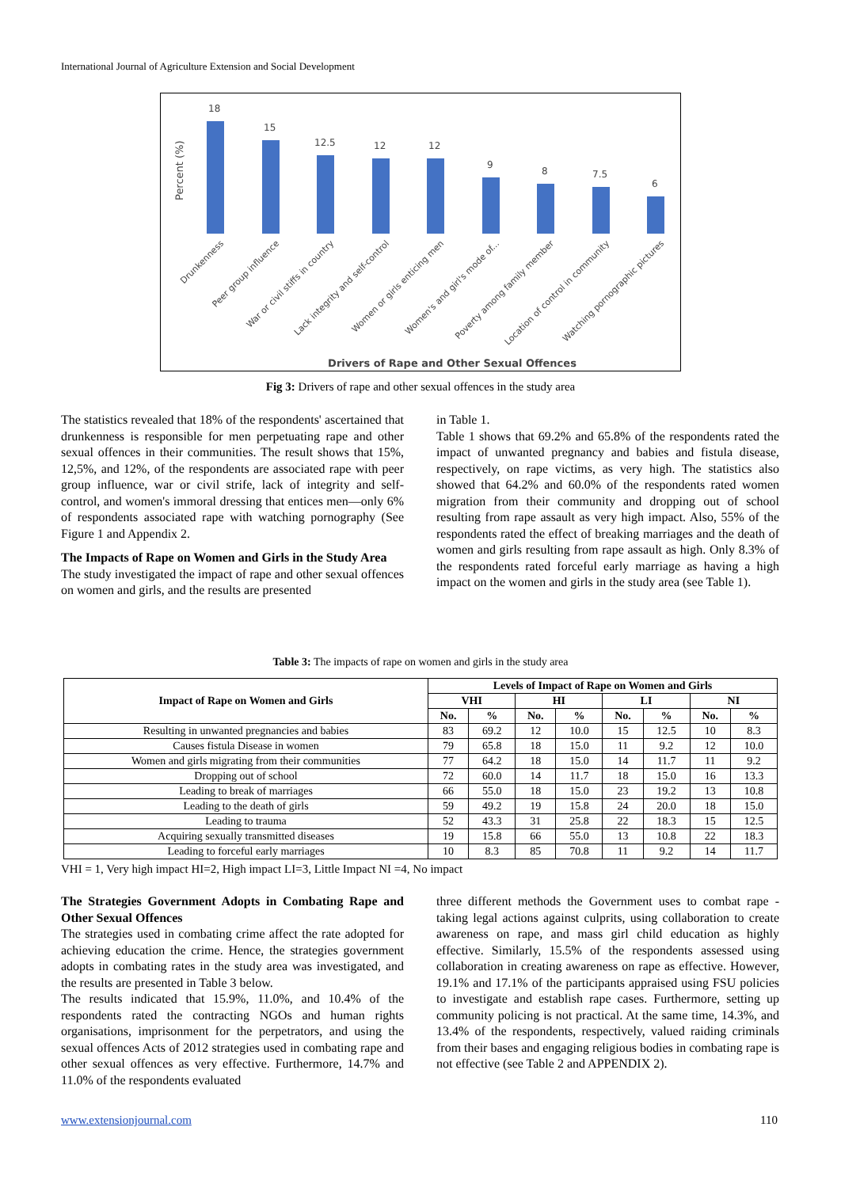International Journal of Agriculture Extension and Social Development
Percent (%)
18
15
12.5
12
12
9
8
7.5
6
Drunkenness
Peer group influence
War or civil stiffs in country
Lack integrity and self-control
Women or girls enticing men
Women's and girl's mode of...
Poverty among family member
Location of control in community
Watching pornographic pictures
Drivers of Rape and Other Sexual Offences
Fig 3: Drivers of rape and other sexual offences in the study area
The statistics revealed that 18% of the respondents' ascertained that drunkenness is responsible for men perpetuating rape and other sexual offences in their communities. The result shows that 15%, 12,5%, and 12%, of the respondents are associated rape with peer group influence, war or civil strife, lack of integrity and self-control, and women's immoral dressing that entices men—only 6% of respondents associated rape with watching pornography (See Figure 1 and Appendix 2.
The Impacts of Rape on Women and Girls in the Study Area
The study investigated the impact of rape and other sexual offences on women and girls, and the results are presented
in Table 1.
Table 1 shows that 69.2% and 65.8% of the respondents rated the impact of unwanted pregnancy and babies and fistula disease, respectively, on rape victims, as very high. The statistics also showed that 64.2% and 60.0% of the respondents rated women migration from their community and dropping out of school resulting from rape assault as very high impact. Also, 55% of the respondents rated the effect of breaking marriages and the death of women and girls resulting from rape assault as high. Only 8.3% of the respondents rated forceful early marriage as having a high impact on the women and girls in the study area (see Table 1).
Table 3: The impacts of rape on women and girls in the study area
| Impact of Rape on Women and Girls | Levels of Impact of Rape on Women and Girls | | | | | | | |
| --- | --- | --- | --- | --- | --- | --- | --- | --- |
| | VHI | | HI | | LI | | NI | |
| | No. | % | No. | % | No. | % | No. | % |
| Resulting in unwanted pregnancies and babies | 83 | 69.2 | 12 | 10.0 | 15 | 12.5 | 10 | 8.3 |
| Causes fistula Disease in women | 79 | 65.8 | 18 | 15.0 | 11 | 9.2 | 12 | 10.0 |
| Women and girls migrating from their communities | 77 | 64.2 | 18 | 15.0 | 14 | 11.7 | 11 | 9.2 |
| Dropping out of school | 72 | 60.0 | 14 | 11.7 | 18 | 15.0 | 16 | 13.3 |
| Leading to break of marriages | 66 | 55.0 | 18 | 15.0 | 23 | 19.2 | 13 | 10.8 |
| Leading to the death of girls | 59 | 49.2 | 19 | 15.8 | 24 | 20.0 | 18 | 15.0 |
| Leading to trauma | 52 | 43.3 | 31 | 25.8 | 22 | 18.3 | 15 | 12.5 |
| Acquiring sexually transmitted diseases | 19 | 15.8 | 66 | 55.0 | 13 | 10.8 | 22 | 18.3 |
| Leading to forceful early marriages | 10 | 8.3 | 85 | 70.8 | 11 | 9.2 | 14 | 11.7 |
VHI = 1, Very high impact HI=2, High impact LI=3, Little Impact NI =4, No impact
The Strategies Government Adopts in Combating Rape and Other Sexual Offences
The strategies used in combating crime affect the rate adopted for achieving education the crime. Hence, the strategies government adopts in combating rates in the study area was investigated, and the results are presented in Table 3 below.
The results indicated that 15.9%, 11.0%, and 10.4% of the respondents rated the contracting NGOs and human rights organisations, imprisonment for the perpetrators, and using the sexual offences Acts of 2012 strategies used in combating rape and other sexual offences as very effective. Furthermore, 14.7% and 11.0% of the respondents evaluated
three different methods the Government uses to combat rape - taking legal actions against culprits, using collaboration to create awareness on rape, and mass girl child education as highly effective. Similarly, 15.5% of the respondents assessed using collaboration in creating awareness on rape as effective. However, 19.1% and 17.1% of the participants appraised using FSU policies to investigate and establish rape cases. Furthermore, setting up community policing is not practical. At the same time, 14.3%, and 13.4% of the respondents, respectively, valued raiding criminals from their bases and engaging religious bodies in combating rape is not effective (see Table 2 and APPENDIX 2).
www.extensionjournal.com 110